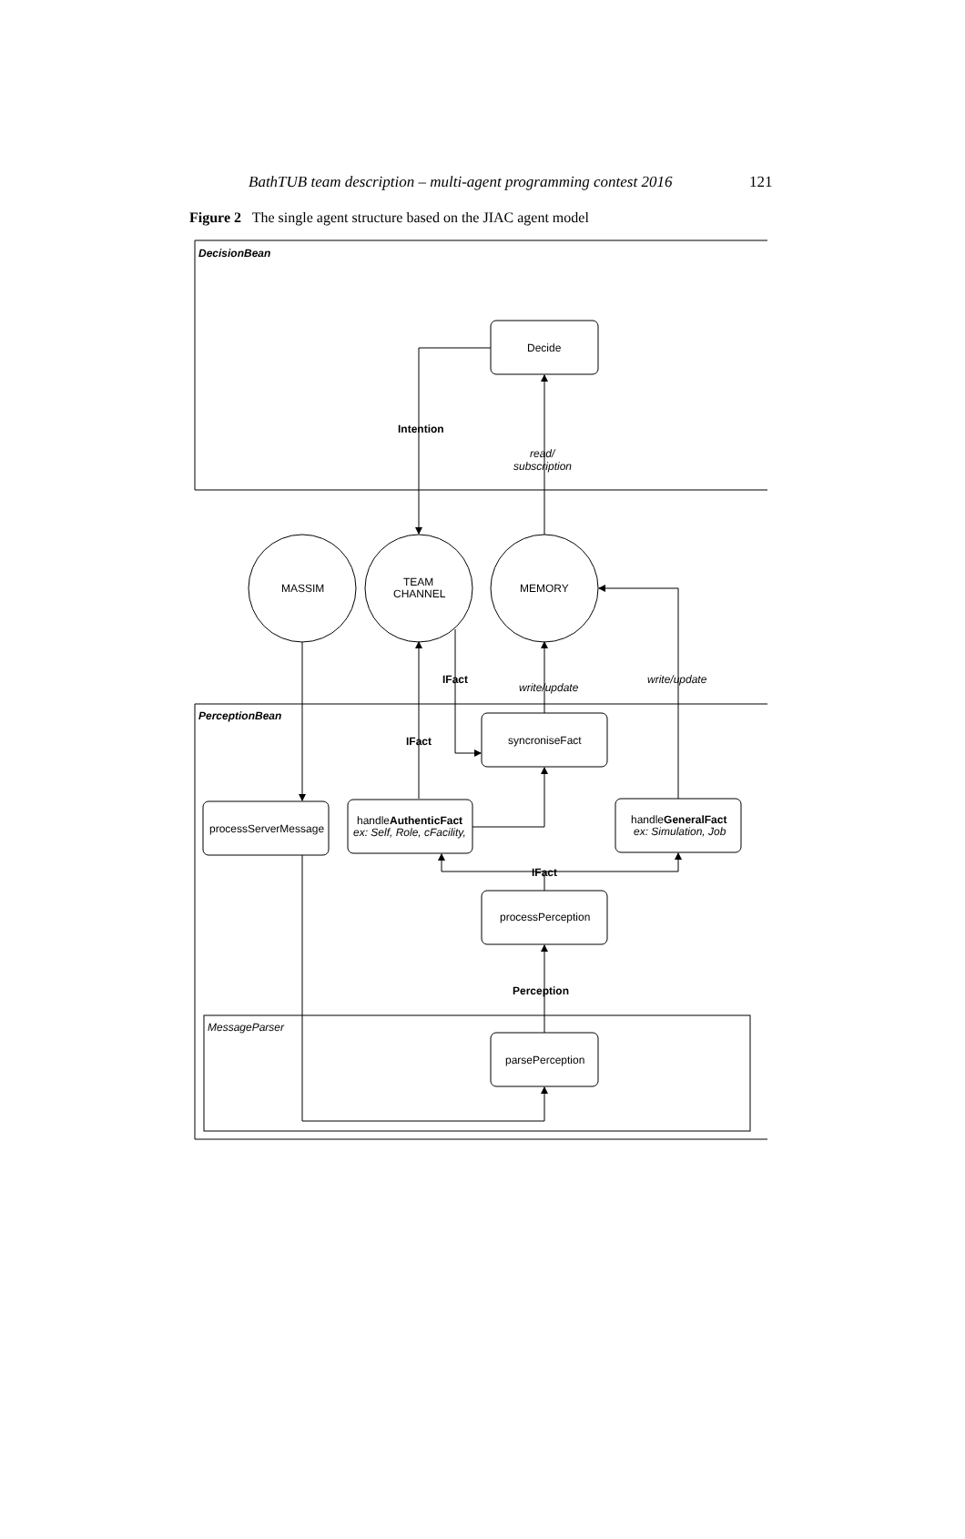BathTUB team description – multi-agent programming contest 2016 121
Figure 2 The single agent structure based on the JIAC agent model
DecisionBean
Decide
Intention
read/
subscription
MASSIM
TEAM
CHANNEL
MEMORY
IFact
write/update
write/update
PerceptionBean
IFact
syncroniseFact
processServerMessage
handleAuthenticFact
ex: Self, Role, cFacility,
handleGeneralFact
ex: Simulation, Job
IFact
processPerception
Perception
MessageParser
parsePerception